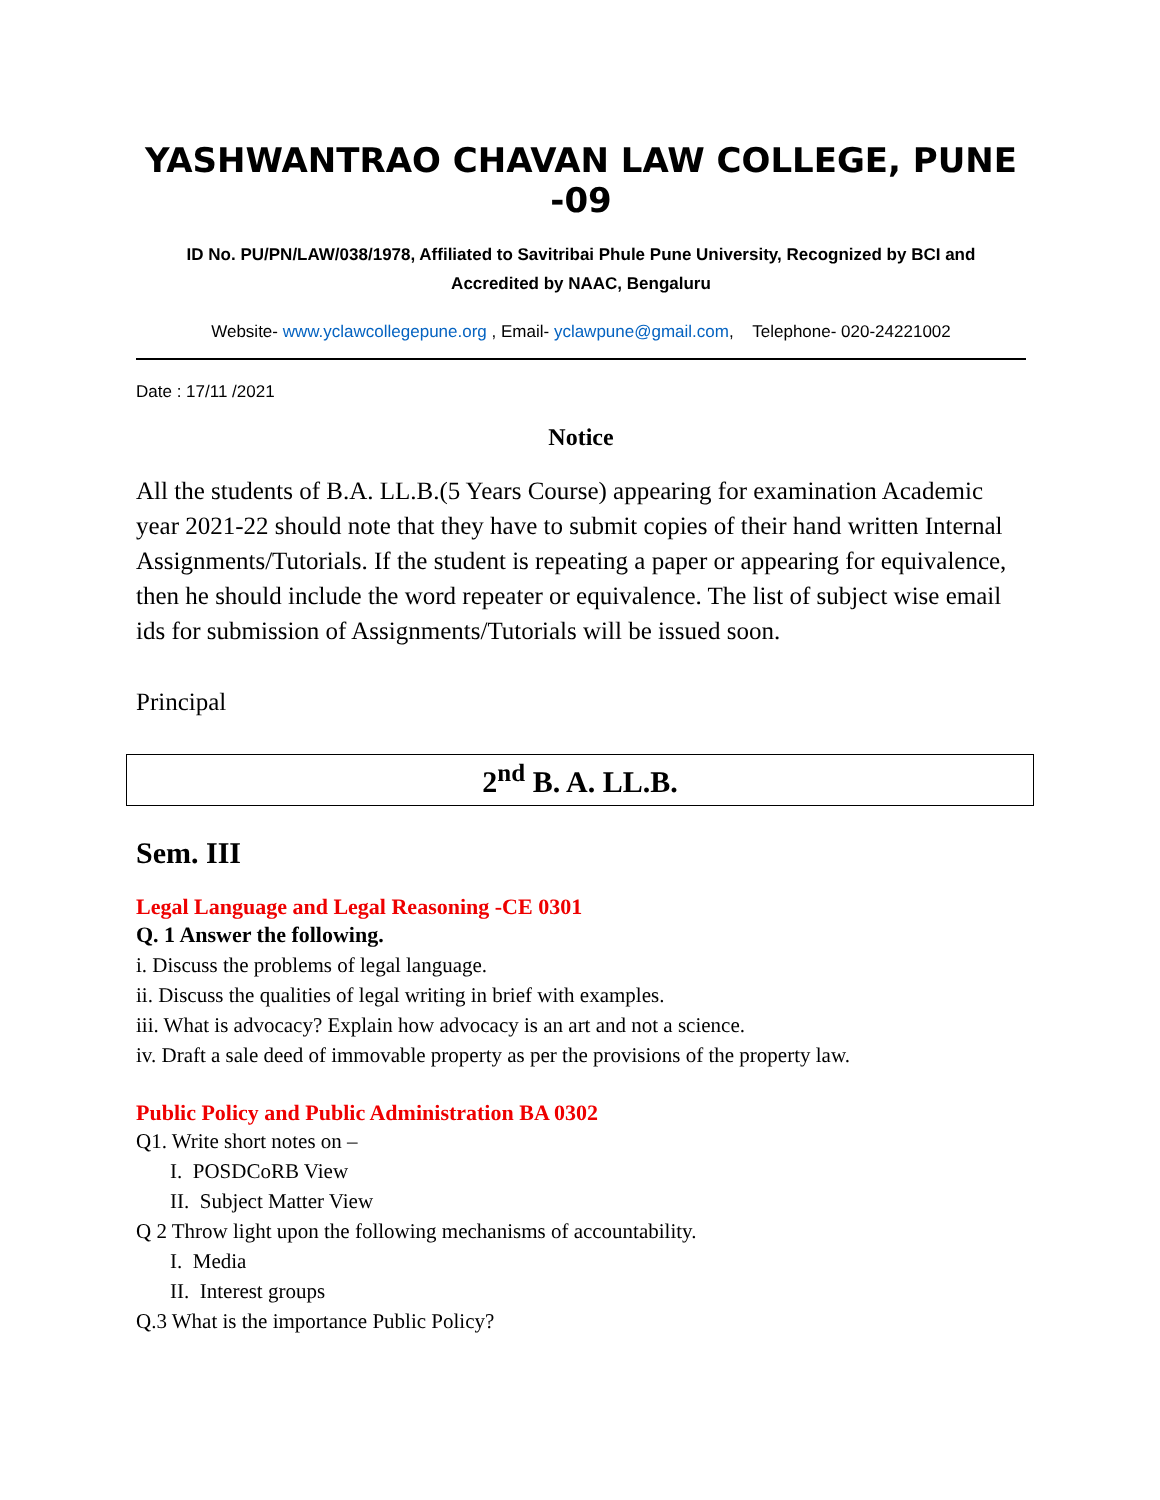YASHWANTRAO CHAVAN LAW COLLEGE, PUNE -09
ID No. PU/PN/LAW/038/1978, Affiliated to Savitribai Phule Pune University, Recognized by BCI and
Accredited by NAAC, Bengaluru
Website- www.yclawcollegepune.org , Email- yclawpune@gmail.com, Telephone- 020-24221002
Date : 17/11 /2021
Notice
All the students of B.A. LL.B.(5 Years Course) appearing for examination Academic year 2021-22 should note that they have to submit copies of their hand written Internal Assignments/Tutorials. If the student is repeating a paper or appearing for equivalence, then he should include the word repeater or equivalence. The list of subject wise email ids for submission of Assignments/Tutorials will be issued soon.
Principal
2<sup>nd</sup> B. A. LL.B.
Sem. III
Legal Language and Legal Reasoning -CE 0301
Q. 1 Answer the following.
i. Discuss the problems of legal language.
ii. Discuss the qualities of legal writing in brief with examples.
iii. What is advocacy? Explain how advocacy is an art and not a science.
iv. Draft a sale deed of immovable property as per the provisions of the property law.
Public Policy and Public Administration BA 0302
Q1. Write short notes on –
I. POSDCoRB View
II. Subject Matter View
Q 2 Throw light upon the following mechanisms of accountability.
I. Media
II. Interest groups
Q.3 What is the importance Public Policy?